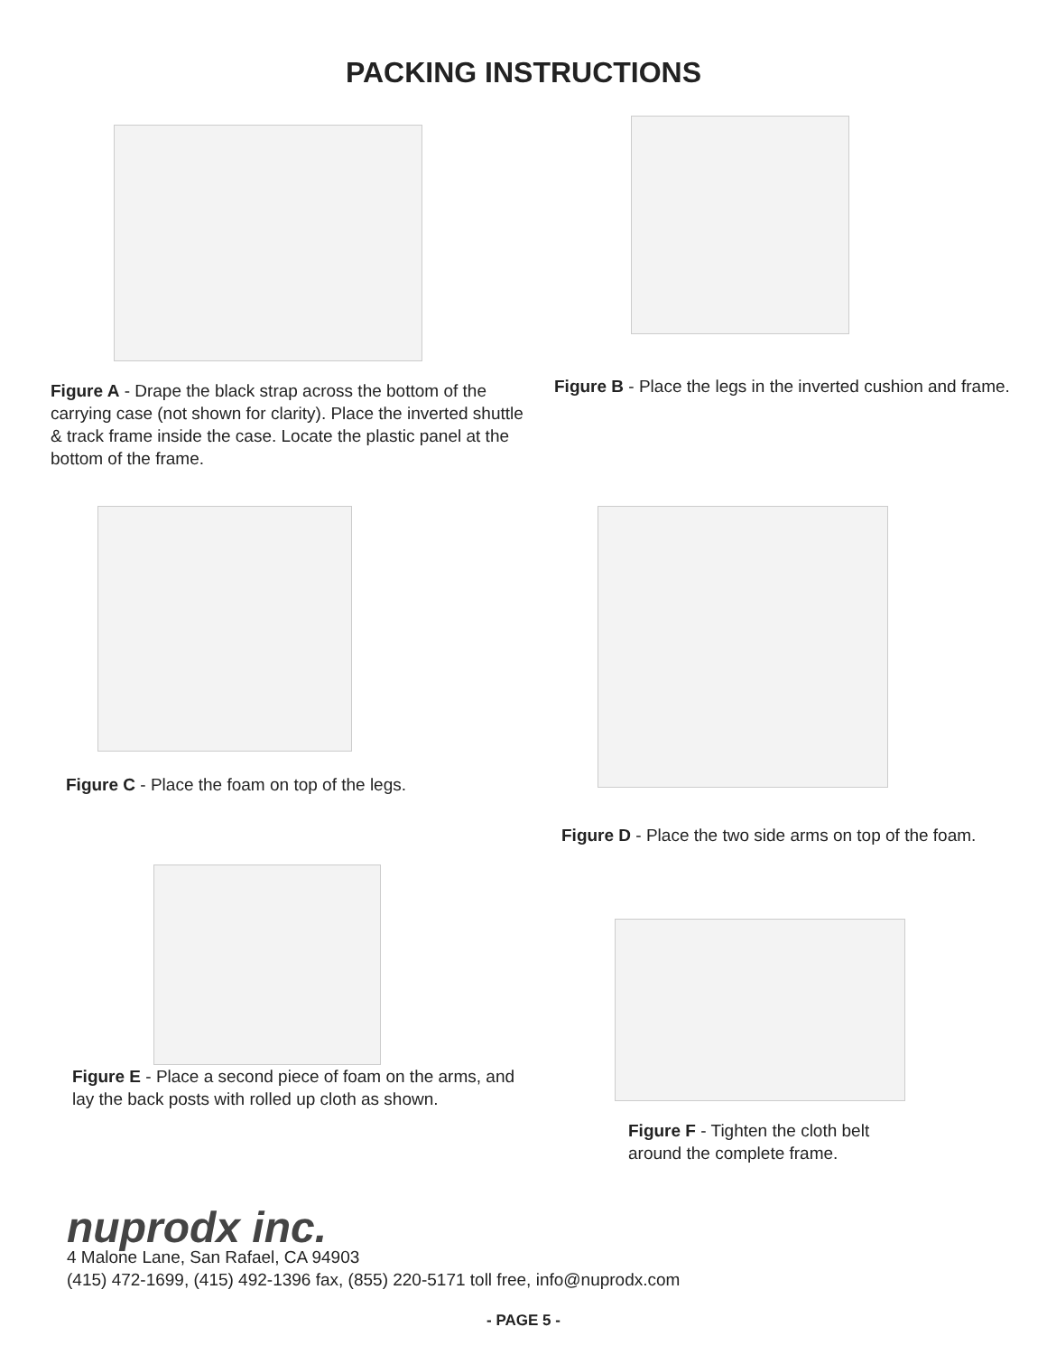PACKING INSTRUCTIONS
Figure A - Drape the black strap across the bottom of the carrying case (not shown for clarity). Place the inverted shuttle & track frame inside the case. Locate the plastic panel at the bottom of the frame.
Figure B - Place the legs in the inverted cushion and frame.
Figure C - Place the foam on top of the legs.
Figure D - Place the two side arms on top of the foam.
Figure E - Place a second piece of foam on the arms, and lay the back posts with rolled up cloth as shown.
Figure F - Tighten the cloth belt
around the complete frame.
nuprodx inc.
4 Malone Lane, San Rafael, CA 94903
(415) 472-1699, (415) 492-1396 fax, (855) 220-5171 toll free, info@nuprodx.com
- PAGE 5 -